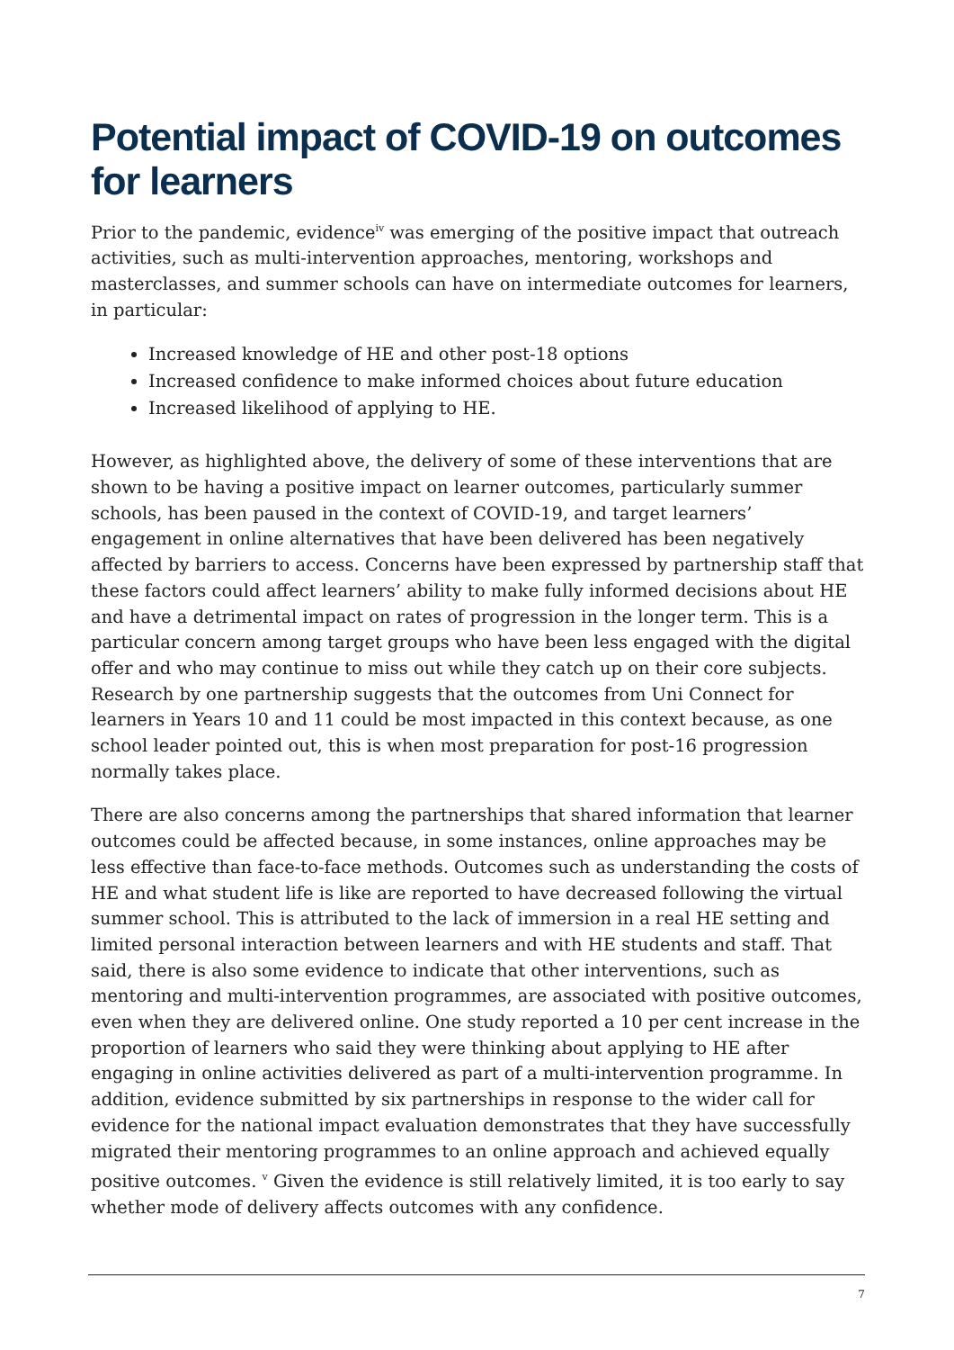Potential impact of COVID-19 on outcomes for learners
Prior to the pandemic, evidence<sup>iv</sup> was emerging of the positive impact that outreach activities, such as multi-intervention approaches, mentoring, workshops and masterclasses, and summer schools can have on intermediate outcomes for learners, in particular:
Increased knowledge of HE and other post-18 options
Increased confidence to make informed choices about future education
Increased likelihood of applying to HE.
However, as highlighted above, the delivery of some of these interventions that are shown to be having a positive impact on learner outcomes, particularly summer schools, has been paused in the context of COVID-19, and target learners’ engagement in online alternatives that have been delivered has been negatively affected by barriers to access. Concerns have been expressed by partnership staff that these factors could affect learners’ ability to make fully informed decisions about HE and have a detrimental impact on rates of progression in the longer term. This is a particular concern among target groups who have been less engaged with the digital offer and who may continue to miss out while they catch up on their core subjects. Research by one partnership suggests that the outcomes from Uni Connect for learners in Years 10 and 11 could be most impacted in this context because, as one school leader pointed out, this is when most preparation for post-16 progression normally takes place.
There are also concerns among the partnerships that shared information that learner outcomes could be affected because, in some instances, online approaches may be less effective than face-to-face methods. Outcomes such as understanding the costs of HE and what student life is like are reported to have decreased following the virtual summer school. This is attributed to the lack of immersion in a real HE setting and limited personal interaction between learners and with HE students and staff. That said, there is also some evidence to indicate that other interventions, such as mentoring and multi-intervention programmes, are associated with positive outcomes, even when they are delivered online. One study reported a 10 per cent increase in the proportion of learners who said they were thinking about applying to HE after engaging in online activities delivered as part of a multi-intervention programme. In addition, evidence submitted by six partnerships in response to the wider call for evidence for the national impact evaluation demonstrates that they have successfully migrated their mentoring programmes to an online approach and achieved equally positive outcomes. <sup>v</sup> Given the evidence is still relatively limited, it is too early to say whether mode of delivery affects outcomes with any confidence.
7